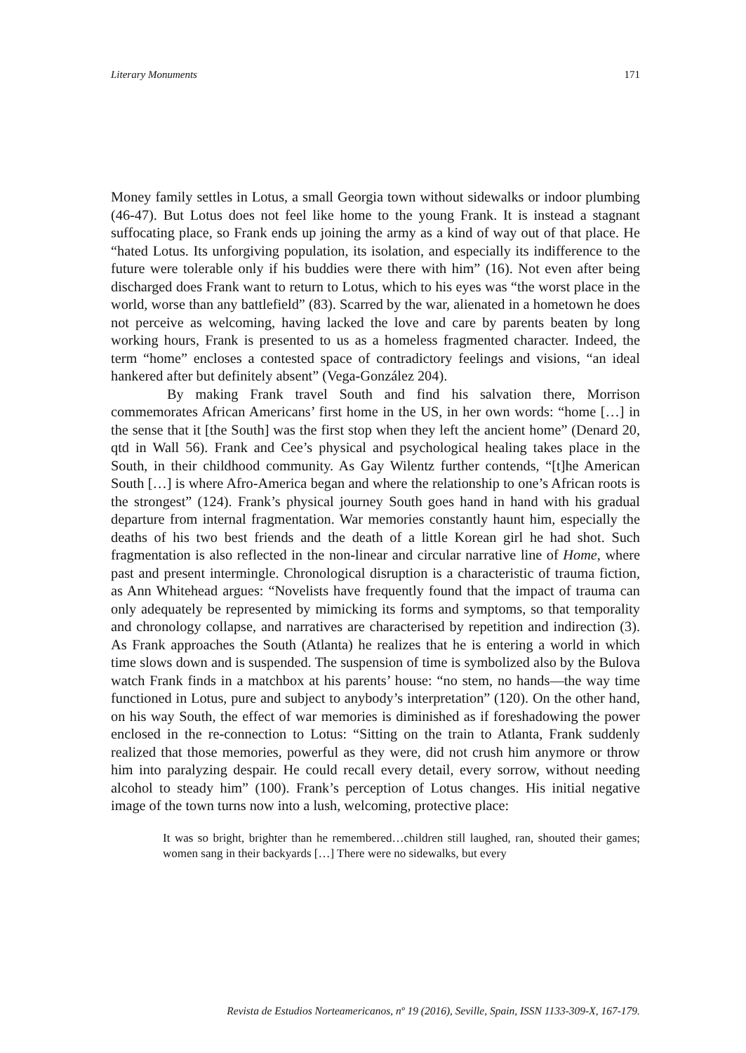Literary Monuments 171
Money family settles in Lotus, a small Georgia town without sidewalks or indoor plumbing (46-47). But Lotus does not feel like home to the young Frank. It is instead a stagnant suffocating place, so Frank ends up joining the army as a kind of way out of that place. He “hated Lotus. Its unforgiving population, its isolation, and especially its indifference to the future were tolerable only if his buddies were there with him” (16). Not even after being discharged does Frank want to return to Lotus, which to his eyes was “the worst place in the world, worse than any battlefield” (83). Scarred by the war, alienated in a hometown he does not perceive as welcoming, having lacked the love and care by parents beaten by long working hours, Frank is presented to us as a homeless fragmented character. Indeed, the term “home” encloses a contested space of contradictory feelings and visions, “an ideal hankered after but definitely absent” (Vega-González 204).
By making Frank travel South and find his salvation there, Morrison commemorates African Americans’ first home in the US, in her own words: “home […] in the sense that it [the South] was the first stop when they left the ancient home” (Denard 20, qtd in Wall 56). Frank and Cee’s physical and psychological healing takes place in the South, in their childhood community. As Gay Wilentz further contends, “[t]he American South […] is where Afro-America began and where the relationship to one’s African roots is the strongest” (124). Frank’s physical journey South goes hand in hand with his gradual departure from internal fragmentation. War memories constantly haunt him, especially the deaths of his two best friends and the death of a little Korean girl he had shot. Such fragmentation is also reflected in the non-linear and circular narrative line of Home, where past and present intermingle. Chronological disruption is a characteristic of trauma fiction, as Ann Whitehead argues: “Novelists have frequently found that the impact of trauma can only adequately be represented by mimicking its forms and symptoms, so that temporality and chronology collapse, and narratives are characterised by repetition and indirection (3). As Frank approaches the South (Atlanta) he realizes that he is entering a world in which time slows down and is suspended. The suspension of time is symbolized also by the Bulova watch Frank finds in a matchbox at his parents’ house: “no stem, no hands—the way time functioned in Lotus, pure and subject to anybody’s interpretation” (120). On the other hand, on his way South, the effect of war memories is diminished as if foreshadowing the power enclosed in the re-connection to Lotus: “Sitting on the train to Atlanta, Frank suddenly realized that those memories, powerful as they were, did not crush him anymore or throw him into paralyzing despair. He could recall every detail, every sorrow, without needing alcohol to steady him” (100). Frank’s perception of Lotus changes. His initial negative image of the town turns now into a lush, welcoming, protective place:
It was so bright, brighter than he remembered…children still laughed, ran, shouted their games; women sang in their backyards […] There were no sidewalks, but every
Revista de Estudios Norteamericanos, nº 19 (2016), Seville, Spain, ISSN 1133-309-X, 167-179.